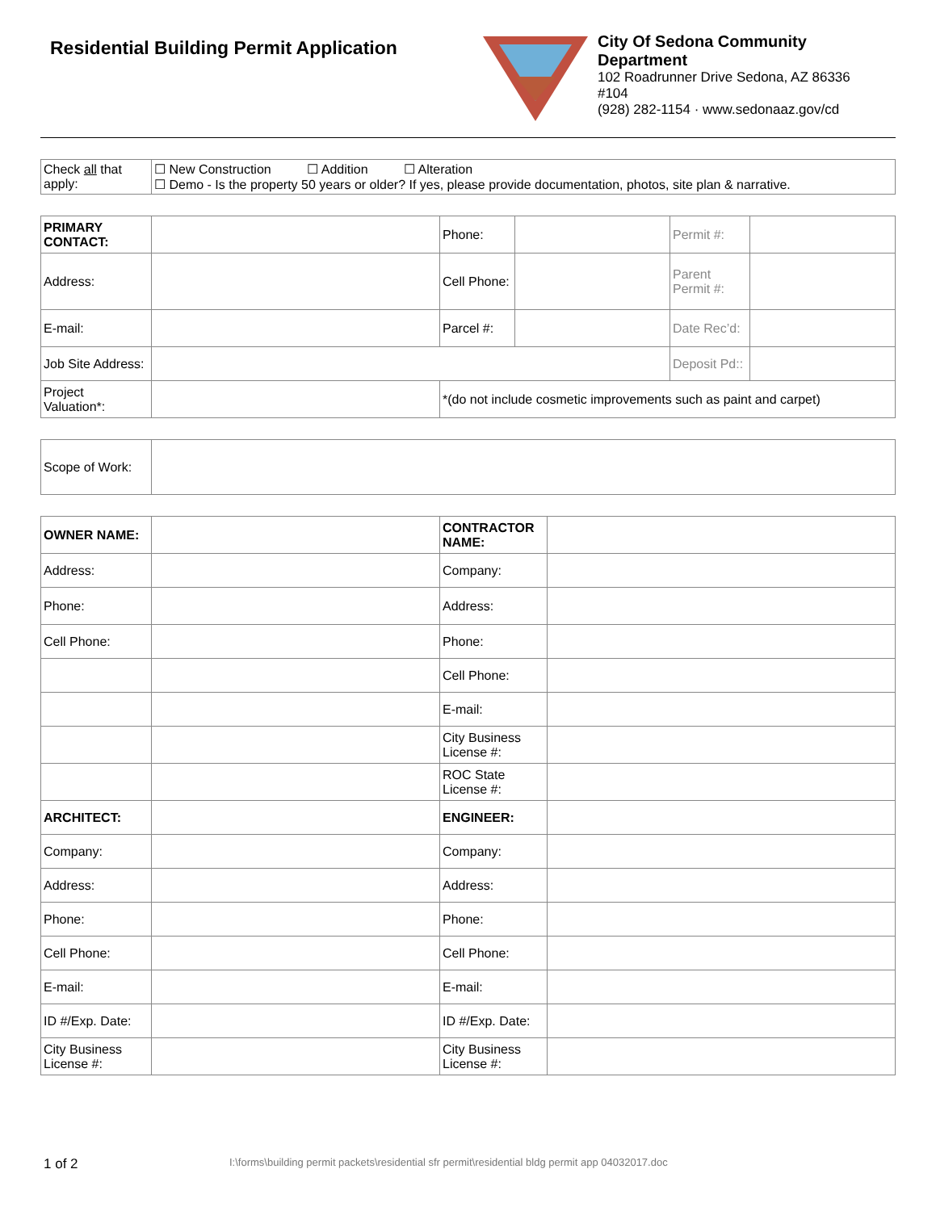Residential Building Permit Application
City Of Sedona Community Department
102 Roadrunner Drive Sedona, AZ 86336
#104
(928) 282-1154 · www.sedonaaz.gov/cd
| Check all that apply: | ☐ New Construction ☐ Addition ☐ Alteration ☐ Demo - Is the property 50 years or older? If yes, please provide documentation, photos, site plan & narrative. |
| PRIMARY CONTACT: | | Phone: | | Permit #: | |
| Address: | | Cell Phone: | | Parent Permit #: | |
| E-mail: | | Parcel #: | | Date Rec’d: | |
| Job Site Address: | | | | Deposit Pd:: | |
| Project Valuation*: | | *(do not include cosmetic improvements such as paint and carpet) | | | |
| Scope of Work: | |
| OWNER NAME: | | CONTRACTOR NAME: | |
| Address: | | Company: | |
| Phone: | | Address: | |
| Cell Phone: | | Phone: | |
| | | Cell Phone: | |
| | | E-mail: | |
| | | City Business License #: | |
| | | ROC State License #: | |
| ARCHITECT: | | ENGINEER: | |
| Company: | | Company: | |
| Address: | | Address: | |
| Phone: | | Phone: | |
| Cell Phone: | | Cell Phone: | |
| E-mail: | | E-mail: | |
| ID #/Exp. Date: | | ID #/Exp. Date: | |
| City Business License #: | | City Business License #: | |
1 of 2
I:\forms\building permit packets\residential sfr permit\residential bldg permit app 04032017.doc